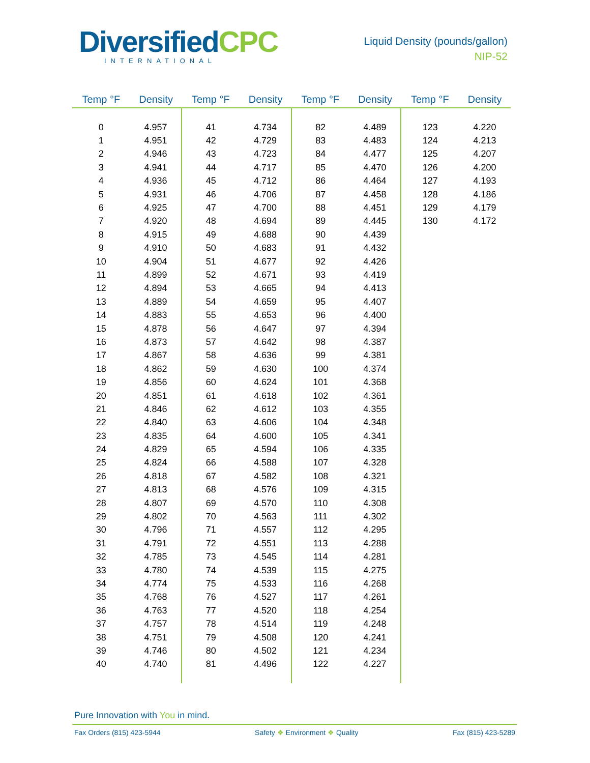DiversifiedCPC
INTERNATIONAL
Liquid Density (pounds/gallon)
NIP-52
| Temp °F | Density | Temp °F | Density | Temp °F | Density | Temp °F | Density |
| --- | --- | --- | --- | --- | --- | --- | --- |
| 0 | 4.957 | 41 | 4.734 | 82 | 4.489 | 123 | 4.220 |
| 1 | 4.951 | 42 | 4.729 | 83 | 4.483 | 124 | 4.213 |
| 2 | 4.946 | 43 | 4.723 | 84 | 4.477 | 125 | 4.207 |
| 3 | 4.941 | 44 | 4.717 | 85 | 4.470 | 126 | 4.200 |
| 4 | 4.936 | 45 | 4.712 | 86 | 4.464 | 127 | 4.193 |
| 5 | 4.931 | 46 | 4.706 | 87 | 4.458 | 128 | 4.186 |
| 6 | 4.925 | 47 | 4.700 | 88 | 4.451 | 129 | 4.179 |
| 7 | 4.920 | 48 | 4.694 | 89 | 4.445 | 130 | 4.172 |
| 8 | 4.915 | 49 | 4.688 | 90 | 4.439 | | |
| 9 | 4.910 | 50 | 4.683 | 91 | 4.432 | | |
| 10 | 4.904 | 51 | 4.677 | 92 | 4.426 | | |
| 11 | 4.899 | 52 | 4.671 | 93 | 4.419 | | |
| 12 | 4.894 | 53 | 4.665 | 94 | 4.413 | | |
| 13 | 4.889 | 54 | 4.659 | 95 | 4.407 | | |
| 14 | 4.883 | 55 | 4.653 | 96 | 4.400 | | |
| 15 | 4.878 | 56 | 4.647 | 97 | 4.394 | | |
| 16 | 4.873 | 57 | 4.642 | 98 | 4.387 | | |
| 17 | 4.867 | 58 | 4.636 | 99 | 4.381 | | |
| 18 | 4.862 | 59 | 4.630 | 100 | 4.374 | | |
| 19 | 4.856 | 60 | 4.624 | 101 | 4.368 | | |
| 20 | 4.851 | 61 | 4.618 | 102 | 4.361 | | |
| 21 | 4.846 | 62 | 4.612 | 103 | 4.355 | | |
| 22 | 4.840 | 63 | 4.606 | 104 | 4.348 | | |
| 23 | 4.835 | 64 | 4.600 | 105 | 4.341 | | |
| 24 | 4.829 | 65 | 4.594 | 106 | 4.335 | | |
| 25 | 4.824 | 66 | 4.588 | 107 | 4.328 | | |
| 26 | 4.818 | 67 | 4.582 | 108 | 4.321 | | |
| 27 | 4.813 | 68 | 4.576 | 109 | 4.315 | | |
| 28 | 4.807 | 69 | 4.570 | 110 | 4.308 | | |
| 29 | 4.802 | 70 | 4.563 | 111 | 4.302 | | |
| 30 | 4.796 | 71 | 4.557 | 112 | 4.295 | | |
| 31 | 4.791 | 72 | 4.551 | 113 | 4.288 | | |
| 32 | 4.785 | 73 | 4.545 | 114 | 4.281 | | |
| 33 | 4.780 | 74 | 4.539 | 115 | 4.275 | | |
| 34 | 4.774 | 75 | 4.533 | 116 | 4.268 | | |
| 35 | 4.768 | 76 | 4.527 | 117 | 4.261 | | |
| 36 | 4.763 | 77 | 4.520 | 118 | 4.254 | | |
| 37 | 4.757 | 78 | 4.514 | 119 | 4.248 | | |
| 38 | 4.751 | 79 | 4.508 | 120 | 4.241 | | |
| 39 | 4.746 | 80 | 4.502 | 121 | 4.234 | | |
| 40 | 4.740 | 81 | 4.496 | 122 | 4.227 | | |
Pure Innovation with You in mind.
Fax Orders (815) 423-5944 Safety ❖ Environment ❖ Quality Fax (815) 423-5289